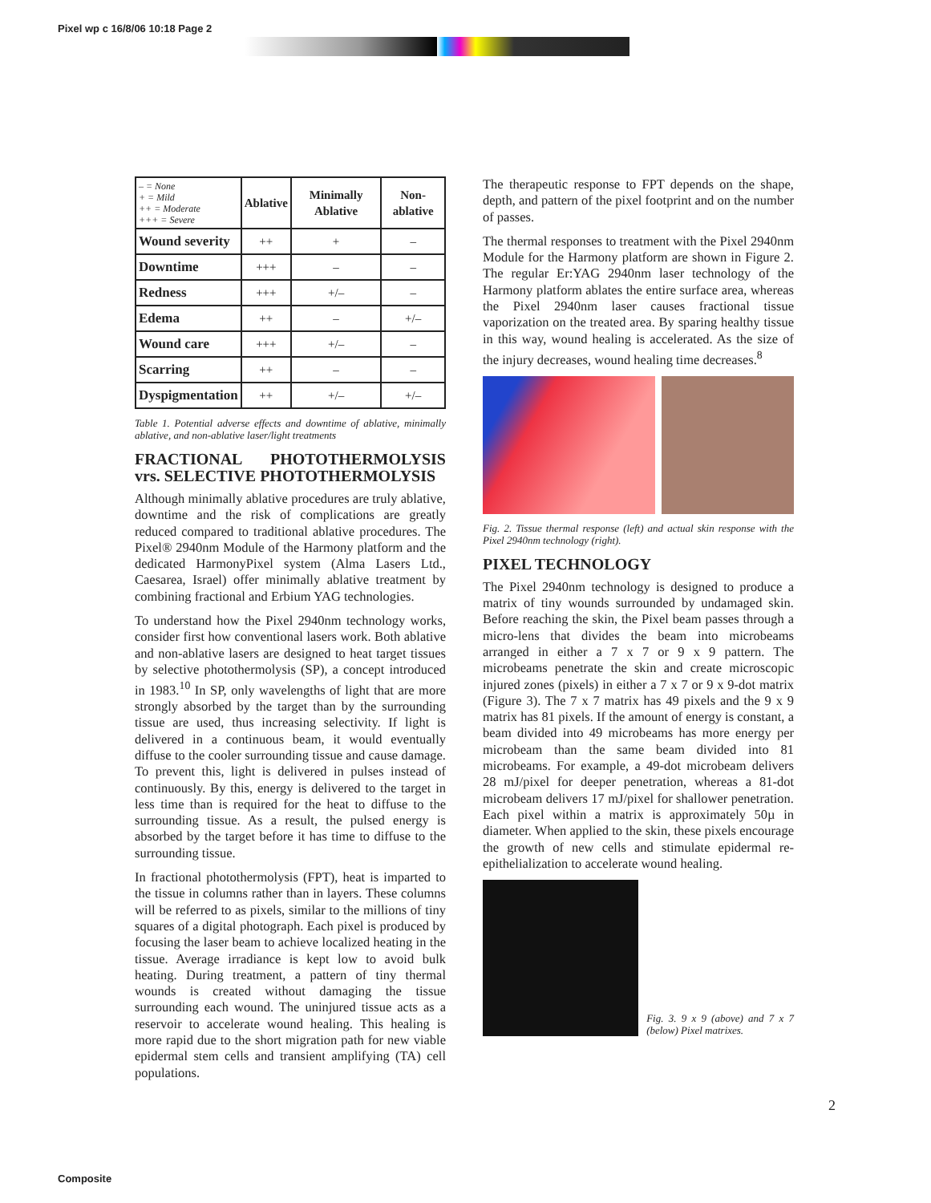Pixel wp c 16/8/06 10:18 Page 2
| – = None + = Mild ++ = Moderate +++ = Severe | Ablative | Minimally Ablative | Non-ablative |
| --- | --- | --- | --- |
| Wound severity | ++ | + | – |
| Downtime | +++ | – | – |
| Redness | +++ | +/– | – |
| Edema | ++ | – | +/– |
| Wound care | +++ | +/– | – |
| Scarring | ++ | – | – |
| Dyspigmentation | ++ | +/– | +/– |
Table 1. Potential adverse effects and downtime of ablative, minimally ablative, and non-ablative laser/light treatments
FRACTIONAL PHOTOTHERMOLYSIS vrs. SELECTIVE PHOTOTHERMOLYSIS
Although minimally ablative procedures are truly ablative, downtime and the risk of complications are greatly reduced compared to traditional ablative procedures. The Pixel® 2940nm Module of the Harmony platform and the dedicated HarmonyPixel system (Alma Lasers Ltd., Caesarea, Israel) offer minimally ablative treatment by combining fractional and Erbium YAG technologies.
To understand how the Pixel 2940nm technology works, consider first how conventional lasers work. Both ablative and non-ablative lasers are designed to heat target tissues by selective photothermolysis (SP), a concept introduced in 1983.<sup>10</sup> In SP, only wavelengths of light that are more strongly absorbed by the target than by the surrounding tissue are used, thus increasing selectivity. If light is delivered in a continuous beam, it would eventually diffuse to the cooler surrounding tissue and cause damage. To prevent this, light is delivered in pulses instead of continuously. By this, energy is delivered to the target in less time than is required for the heat to diffuse to the surrounding tissue. As a result, the pulsed energy is absorbed by the target before it has time to diffuse to the surrounding tissue.
In fractional photothermolysis (FPT), heat is imparted to the tissue in columns rather than in layers. These columns will be referred to as pixels, similar to the millions of tiny squares of a digital photograph. Each pixel is produced by focusing the laser beam to achieve localized heating in the tissue. Average irradiance is kept low to avoid bulk heating. During treatment, a pattern of tiny thermal wounds is created without damaging the tissue surrounding each wound. The uninjured tissue acts as a reservoir to accelerate wound healing. This healing is more rapid due to the short migration path for new viable epidermal stem cells and transient amplifying (TA) cell populations.
The therapeutic response to FPT depends on the shape, depth, and pattern of the pixel footprint and on the number of passes.
The thermal responses to treatment with the Pixel 2940nm Module for the Harmony platform are shown in Figure 2. The regular Er:YAG 2940nm laser technology of the Harmony platform ablates the entire surface area, whereas the Pixel 2940nm laser causes fractional tissue vaporization on the treated area. By sparing healthy tissue in this way, wound healing is accelerated. As the size of the injury decreases, wound healing time decreases.<sup>8</sup>
Fig. 2. Tissue thermal response (left) and actual skin response with the Pixel 2940nm technology (right).
PIXEL TECHNOLOGY
The Pixel 2940nm technology is designed to produce a matrix of tiny wounds surrounded by undamaged skin. Before reaching the skin, the Pixel beam passes through a micro-lens that divides the beam into microbeams arranged in either a 7 x 7 or 9 x 9 pattern. The microbeams penetrate the skin and create microscopic injured zones (pixels) in either a 7 x 7 or 9 x 9-dot matrix (Figure 3). The 7 x 7 matrix has 49 pixels and the 9 x 9 matrix has 81 pixels. If the amount of energy is constant, a beam divided into 49 microbeams has more energy per microbeam than the same beam divided into 81 microbeams. For example, a 49-dot microbeam delivers 28 mJ/pixel for deeper penetration, whereas a 81-dot microbeam delivers 17 mJ/pixel for shallower penetration. Each pixel within a matrix is approximately 50µ in diameter. When applied to the skin, these pixels encourage the growth of new cells and stimulate epidermal re-epithelialization to accelerate wound healing.
Fig. 3. 9 x 9 (above) and 7 x 7 (below) Pixel matrixes.
2
Composite